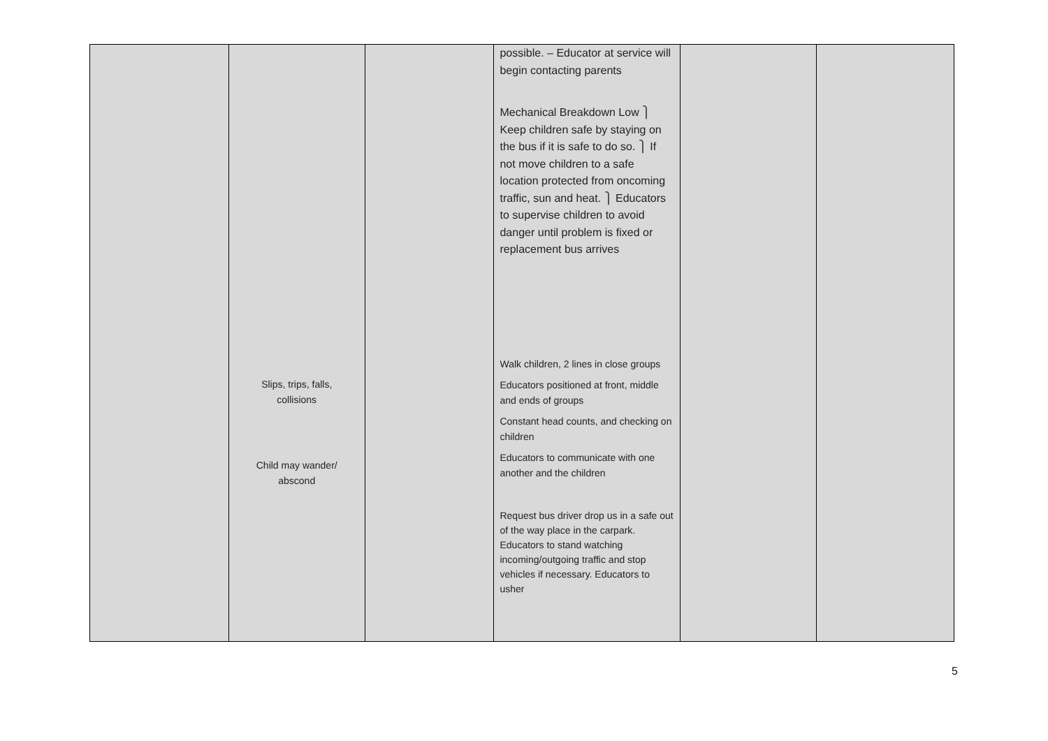| | Slips, trips, falls, collisions Child may wander/ abscond | | possible. – Educator at service will begin contacting parents Mechanical Breakdown Low ⎫ Keep children safe by staying on the bus if it is safe to do so. ⎫ If not move children to a safe location protected from oncoming traffic, sun and heat. ⎫ Educators to supervise children to avoid danger until problem is fixed or replacement bus arrives Walk children, 2 lines in close groups Educators positioned at front, middle and ends of groups Constant head counts, and checking on children Educators to communicate with one another and the children Request bus driver drop us in a safe out of the way place in the carpark. Educators to stand watching incoming/outgoing traffic and stop vehicles if necessary. Educators to usher | | |
5